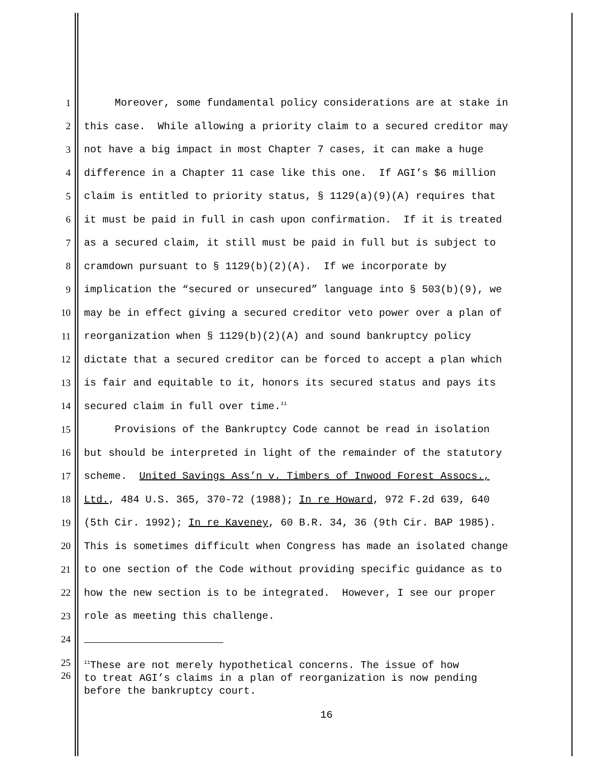1 Moreover, some fundamental policy considerations are at stake in
2 this case. While allowing a priority claim to a secured creditor may
3 not have a big impact in most Chapter 7 cases, it can make a huge
4 difference in a Chapter 11 case like this one. If AGI’s $6 million
5 claim is entitled to priority status, § 1129(a)(9)(A) requires that
6 it must be paid in full in cash upon confirmation. If it is treated
7 as a secured claim, it still must be paid in full but is subject to
8 cramdown pursuant to § 1129(b)(2)(A). If we incorporate by
9 implication the “secured or unsecured” language into § 503(b)(9), we
10 may be in effect giving a secured creditor veto power over a plan of
11 reorganization when § 1129(b)(2)(A) and sound bankruptcy policy
12 dictate that a secured creditor can be forced to accept a plan which
13 is fair and equitable to it, honors its secured status and pays its
14 secured claim in full over time.<sup>11</sup>
15 Provisions of the Bankruptcy Code cannot be read in isolation
16 but should be interpreted in light of the remainder of the statutory
17 scheme. United Savings Ass’n v. Timbers of Inwood Forest Assocs.,
18 Ltd., 484 U.S. 365, 370-72 (1988); In re Howard, 972 F.2d 639, 640
19 (5th Cir. 1992); In re Kaveney, 60 B.R. 34, 36 (9th Cir. BAP 1985).
20 This is sometimes difficult when Congress has made an isolated change
21 to one section of the Code without providing specific guidance as to
22 how the new section is to be integrated. However, I see our proper
23 role as meeting this challenge.
24
25
26
<sup>11</sup> These are not merely hypothetical concerns. The issue of how
to treat AGI’s claims in a plan of reorganization is now pending
before the bankruptcy court.
16